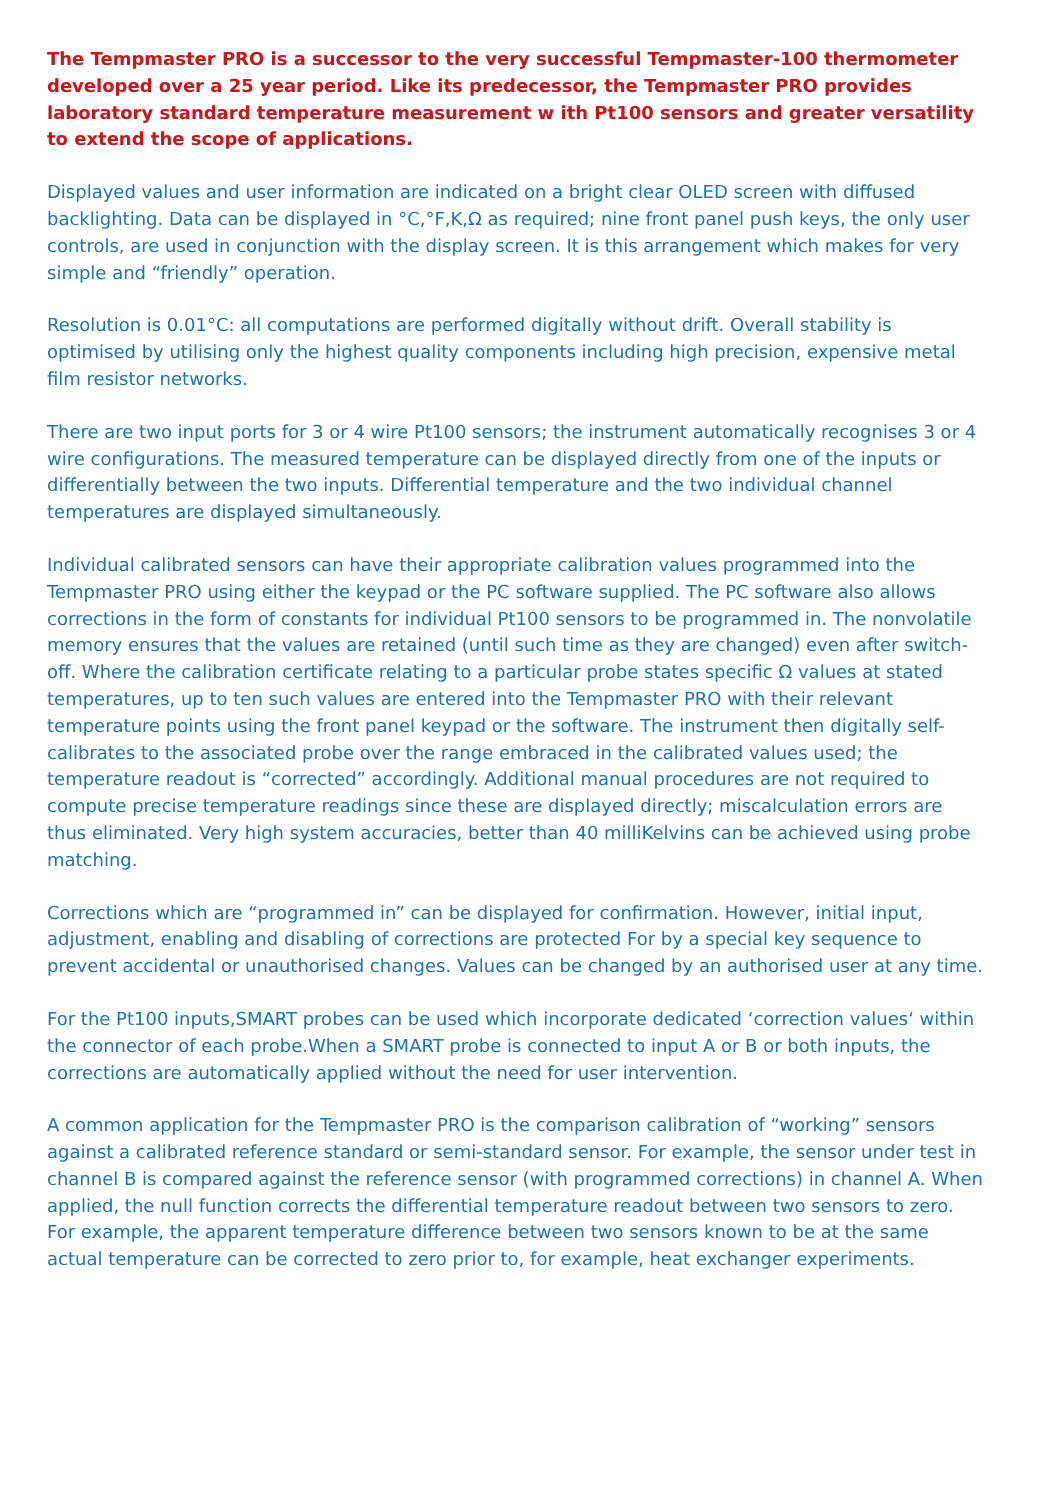The Tempmaster PRO is a successor to the very successful Tempmaster-100 thermometer developed over a 25 year period. Like its predecessor, the Tempmaster PRO provides laboratory standard temperature measurement w ith Pt100 sensors and greater versatility to extend the scope of applications.
Displayed values and user information are indicated on a bright clear OLED screen with diffused backlighting. Data can be displayed in °C,°F,K,Ω as required; nine front panel push keys, the only user controls, are used in conjunction with the display screen. It is this arrangement which makes for very simple and “friendly” operation.
Resolution is 0.01°C: all computations are performed digitally without drift. Overall stability is optimised by utilising only the highest quality components including high precision, expensive metal film resistor networks.
There are two input ports for 3 or 4 wire Pt100 sensors; the instrument automatically recognises 3 or 4 wire configurations. The measured temperature can be displayed directly from one of the inputs or differentially between the two inputs. Differential temperature and the two individual channel temperatures are displayed simultaneously.
Individual calibrated sensors can have their appropriate calibration values programmed into the Tempmaster PRO using either the keypad or the PC software supplied. The PC software also allows corrections in the form of constants for individual Pt100 sensors to be programmed in. The nonvolatile memory ensures that the values are retained (until such time as they are changed) even after switch-off. Where the calibration certificate relating to a particular probe states specific Ω values at stated temperatures, up to ten such values are entered into the Tempmaster PRO with their relevant temperature points using the front panel keypad or the software. The instrument then digitally self-calibrates to the associated probe over the range embraced in the calibrated values used; the temperature readout is “corrected” accordingly. Additional manual procedures are not required to compute precise temperature readings since these are displayed directly; miscalculation errors are thus eliminated. Very high system accuracies, better than 40 milliKelvins can be achieved using probe matching.
Corrections which are “programmed in” can be displayed for confirmation. However, initial input, adjustment, enabling and disabling of corrections are protected For by a special key sequence to prevent accidental or unauthorised changes. Values can be changed by an authorised user at any time.
For the Pt100 inputs,SMART probes can be used which incorporate dedicated ‘correction values‘ within the connector of each probe.When a SMART probe is connected to input A or B or both inputs, the corrections are automatically applied without the need for user intervention.
A common application for the Tempmaster PRO is the comparison calibration of “working” sensors against a calibrated reference standard or semi-standard sensor. For example, the sensor under test in channel B is compared against the reference sensor (with programmed corrections) in channel A. When applied, the null function corrects the differential temperature readout between two sensors to zero. For example, the apparent temperature difference between two sensors known to be at the same actual temperature can be corrected to zero prior to, for example, heat exchanger experiments.